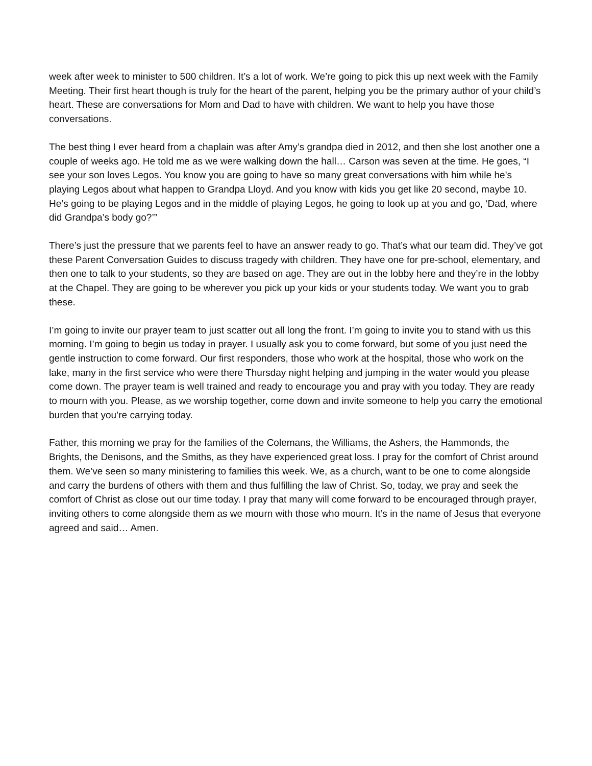week after week to minister to 500 children. It’s a lot of work. We’re going to pick this up next week with the Family Meeting. Their first heart though is truly for the heart of the parent, helping you be the primary author of your child’s heart. These are conversations for Mom and Dad to have with children. We want to help you have those conversations.
The best thing I ever heard from a chaplain was after Amy’s grandpa died in 2012, and then she lost another one a couple of weeks ago. He told me as we were walking down the hall… Carson was seven at the time. He goes, “I see your son loves Legos. You know you are going to have so many great conversations with him while he’s playing Legos about what happen to Grandpa Lloyd. And you know with kids you get like 20 second, maybe 10. He’s going to be playing Legos and in the middle of playing Legos, he going to look up at you and go, ‘Dad, where did Grandpa’s body go?’”
There’s just the pressure that we parents feel to have an answer ready to go. That’s what our team did. They’ve got these Parent Conversation Guides to discuss tragedy with children. They have one for pre-school, elementary, and then one to talk to your students, so they are based on age. They are out in the lobby here and they’re in the lobby at the Chapel. They are going to be wherever you pick up your kids or your students today. We want you to grab these.
I’m going to invite our prayer team to just scatter out all long the front. I’m going to invite you to stand with us this morning. I’m going to begin us today in prayer. I usually ask you to come forward, but some of you just need the gentle instruction to come forward. Our first responders, those who work at the hospital, those who work on the lake, many in the first service who were there Thursday night helping and jumping in the water would you please come down. The prayer team is well trained and ready to encourage you and pray with you today. They are ready to mourn with you. Please, as we worship together, come down and invite someone to help you carry the emotional burden that you’re carrying today.
Father, this morning we pray for the families of the Colemans, the Williams, the Ashers, the Hammonds, the Brights, the Denisons, and the Smiths, as they have experienced great loss. I pray for the comfort of Christ around them. We’ve seen so many ministering to families this week. We, as a church, want to be one to come alongside and carry the burdens of others with them and thus fulfilling the law of Christ. So, today, we pray and seek the comfort of Christ as close out our time today. I pray that many will come forward to be encouraged through prayer, inviting others to come alongside them as we mourn with those who mourn. It’s in the name of Jesus that everyone agreed and said… Amen.